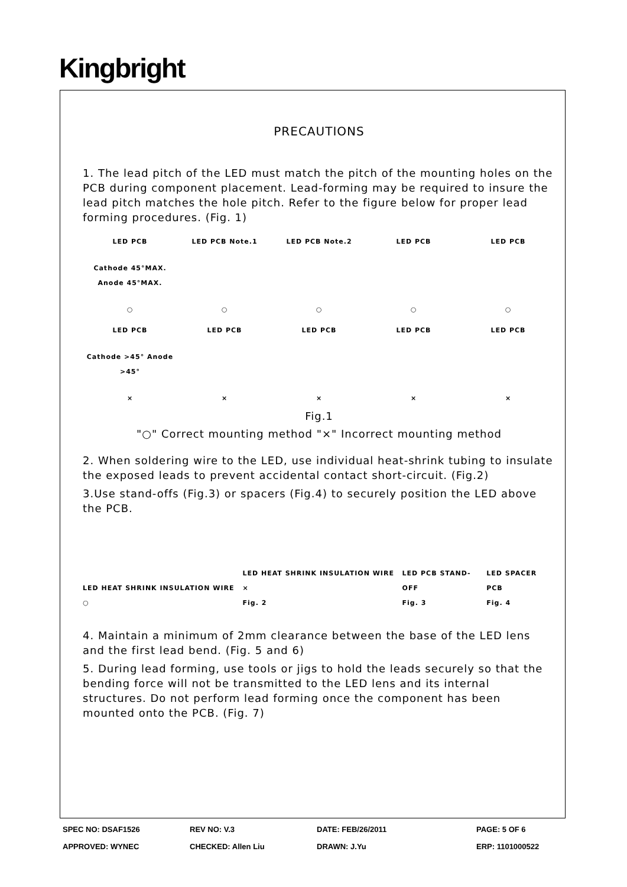Kingbright
PRECAUTIONS
1. The lead pitch of the LED must match the pitch of the mounting holes on the PCB during component placement. Lead-forming may be required to insure the lead pitch matches the hole pitch. Refer to the figure below for proper lead forming procedures. (Fig. 1)
LED PCB
Cathode 45°MAX. Anode 45°MAX.
○
LED PCB Note.1
○
LED PCB Note.2
○
LED PCB
○
LED PCB
○
LED PCB
Cathode >45° Anode >45°
×
LED PCB
×
LED PCB
×
LED PCB
×
LED PCB
×
Fig.1
"○" Correct mounting method "×" Incorrect mounting method
2. When soldering wire to the LED, use individual heat-shrink tubing to insulate the exposed leads to prevent accidental contact short-circuit. (Fig.2)
3.Use stand-offs (Fig.3) or spacers (Fig.4) to securely position the LED above the PCB.
LED HEAT SHRINK INSULATION WIRE ○ LED HEAT SHRINK INSULATION WIRE ×
Fig. 2 LED PCB STAND-OFF
Fig. 3 LED SPACER PCB
Fig. 4
4. Maintain a minimum of 2mm clearance between the base of the LED lens and the first lead bend. (Fig. 5 and 6)
5. During lead forming, use tools or jigs to hold the leads securely so that the bending force will not be transmitted to the LED lens and its internal structures. Do not perform lead forming once the component has been mounted onto the PCB. (Fig. 7)
SPEC NO: DSAF1526 REV NO: V.3 DATE: FEB/26/2011 PAGE: 5 OF 6 APPROVED: WYNEC CHECKED: Allen Liu DRAWN: J.Yu ERP: 1101000522